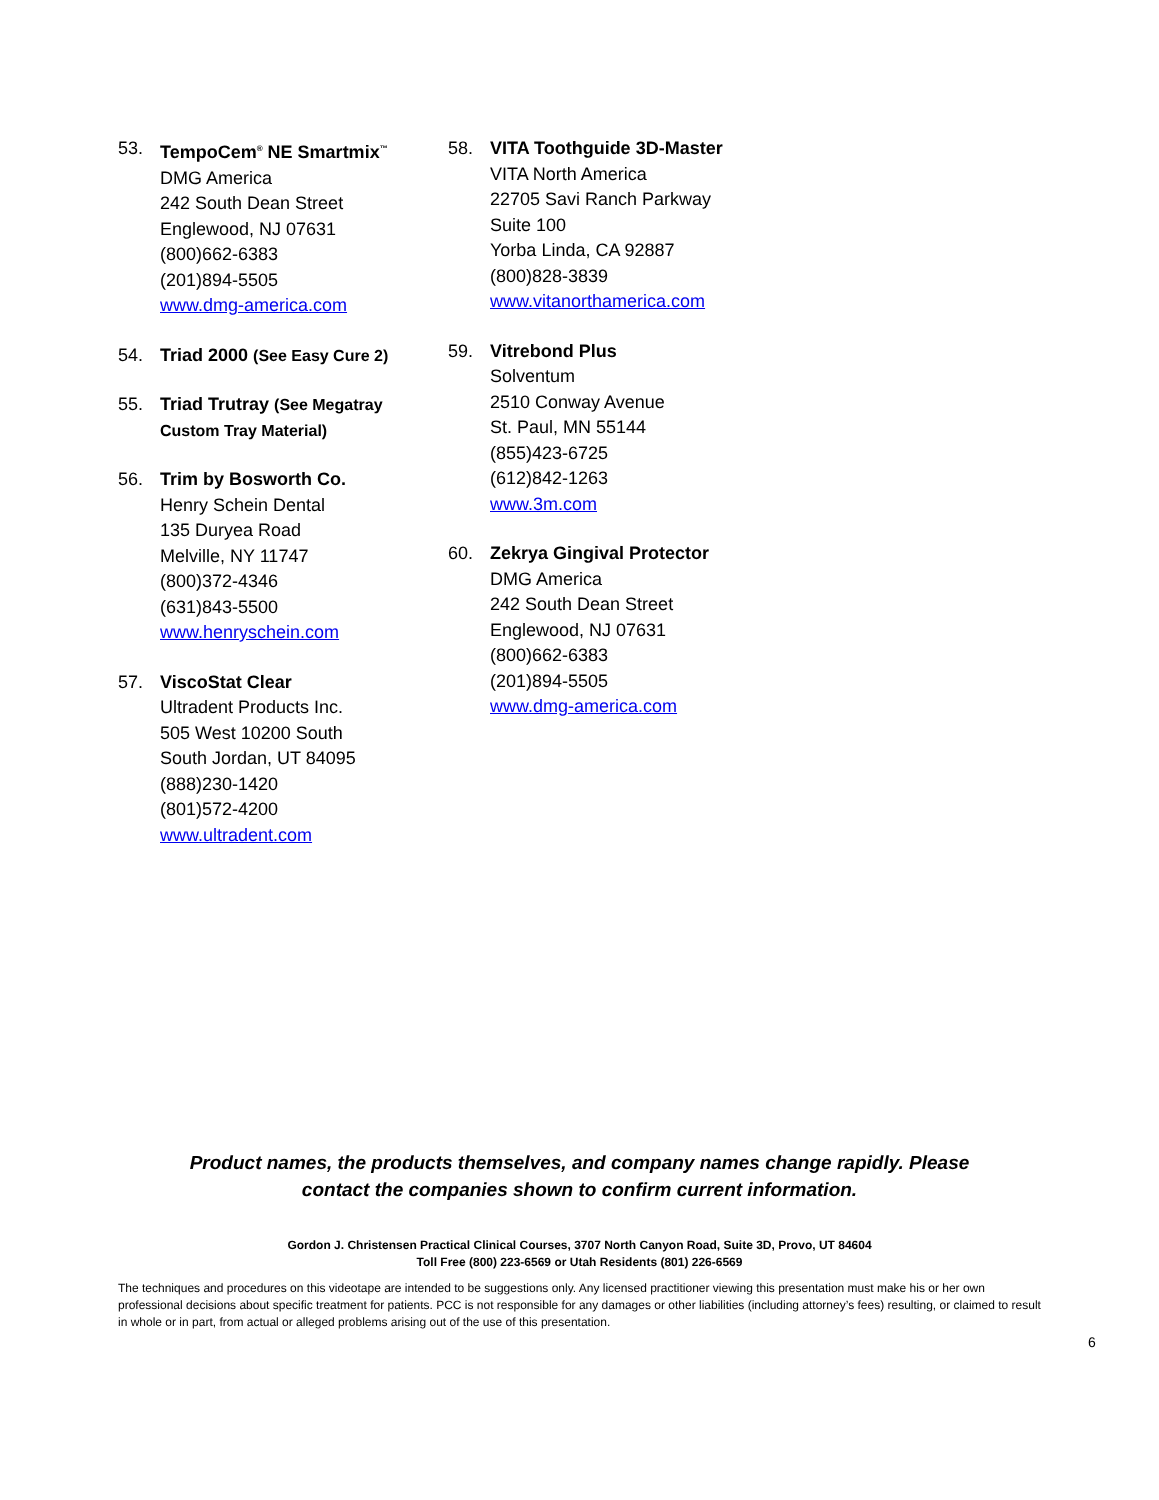53. TempoCem<sup>®</sup> NE Smartmix<sup>™</sup>
DMG America
242 South Dean Street
Englewood, NJ 07631
(800)662-6383
(201)894-5505
www.dmg-america.com
54. Triad 2000 (See Easy Cure 2)
55. Triad Trutray (See Megatray
Custom Tray Material)
56. Trim by Bosworth Co.
Henry Schein Dental
135 Duryea Road
Melville, NY 11747
(800)372-4346
(631)843-5500
www.henryschein.com
57. ViscoStat Clear
Ultradent Products Inc.
505 West 10200 South
South Jordan, UT 84095
(888)230-1420
(801)572-4200
www.ultradent.com
58. VITA Toothguide 3D-Master
VITA North America
22705 Savi Ranch Parkway
Suite 100
Yorba Linda, CA 92887
(800)828-3839
www.vitanorthamerica.com
59. Vitrebond Plus
Solventum
2510 Conway Avenue
St. Paul, MN 55144
(855)423-6725
(612)842-1263
www.3m.com
60. Zekrya Gingival Protector
DMG America
242 South Dean Street
Englewood, NJ 07631
(800)662-6383
(201)894-5505
www.dmg-america.com
Product names, the products themselves, and company names change rapidly. Please
contact the companies shown to confirm current information.
Gordon J. Christensen Practical Clinical Courses, 3707 North Canyon Road, Suite 3D, Provo, UT 84604
Toll Free (800) 223-6569 or Utah Residents (801) 226-6569
The techniques and procedures on this videotape are intended to be suggestions only. Any licensed practitioner viewing this presentation must make his or her own professional decisions about specific treatment for patients. PCC is not responsible for any damages or other liabilities (including attorney’s fees) resulting, or claimed to result in whole or in part, from actual or alleged problems arising out of the use of this presentation.
6